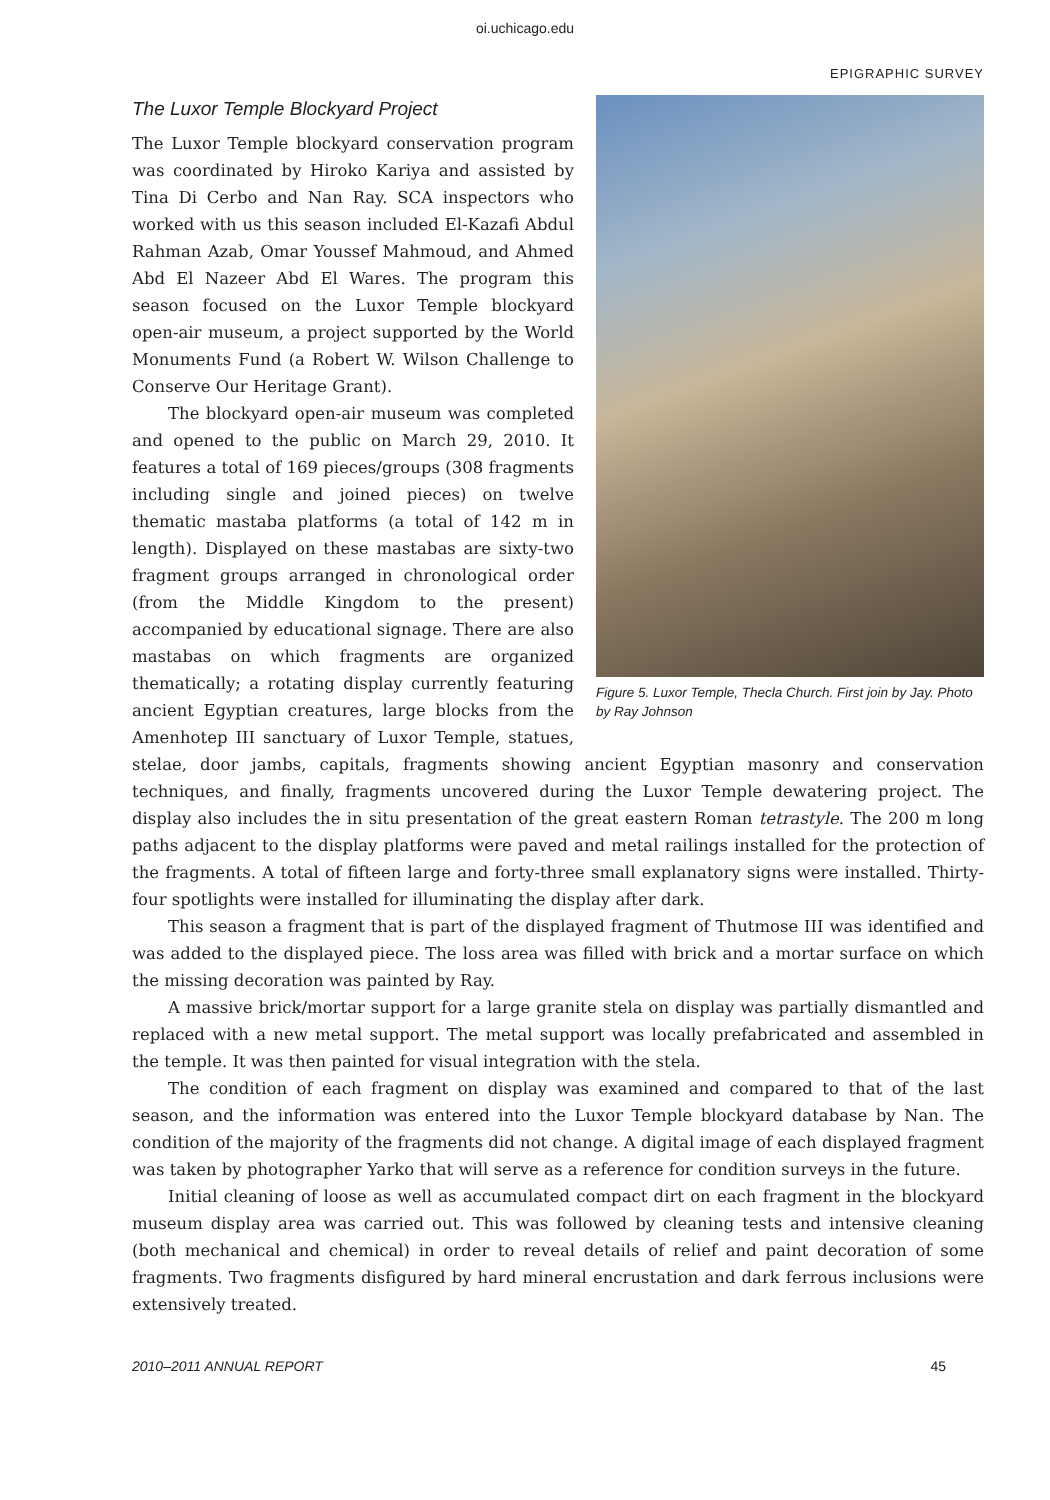oi.uchicago.edu
EPIGRAPHIC SURVEY
Figure 5. Luxor Temple, Thecla Church. First join by Jay. Photo by Ray Johnson
The Luxor Temple Blockyard Project
The Luxor Temple blockyard conservation program was coordinated by Hiroko Kariya and assisted by Tina Di Cerbo and Nan Ray. SCA inspectors who worked with us this season included El-Kazafi Abdul Rahman Azab, Omar Youssef Mahmoud, and Ahmed Abd El Nazeer Abd El Wares. The program this season focused on the Luxor Temple blockyard open-air museum, a project supported by the World Monuments Fund (a Robert W. Wilson Challenge to Conserve Our Heritage Grant).
The blockyard open-air museum was completed and opened to the public on March 29, 2010. It features a total of 169 pieces/groups (308 fragments including single and joined pieces) on twelve thematic mastaba platforms (a total of 142 m in length). Displayed on these mastabas are sixty-two fragment groups arranged in chronological order (from the Middle Kingdom to the present) accompanied by educational signage. There are also mastabas on which fragments are organized thematically; a rotating display currently featuring ancient Egyptian creatures, large blocks from the Amenhotep III sanctuary of Luxor Temple, statues, stelae, door jambs, capitals, fragments showing ancient Egyptian masonry and conservation techniques, and finally, fragments uncovered during the Luxor Temple dewatering project. The display also includes the in situ presentation of the great eastern Roman tetrastyle. The 200 m long paths adjacent to the display platforms were paved and metal railings installed for the protection of the fragments. A total of fifteen large and forty-three small explanatory signs were installed. Thirty-four spotlights were installed for illuminating the display after dark.
This season a fragment that is part of the displayed fragment of Thutmose III was identified and was added to the displayed piece. The loss area was filled with brick and a mortar surface on which the missing decoration was painted by Ray.
A massive brick/mortar support for a large granite stela on display was partially dismantled and replaced with a new metal support. The metal support was locally prefabricated and assembled in the temple. It was then painted for visual integration with the stela.
The condition of each fragment on display was examined and compared to that of the last season, and the information was entered into the Luxor Temple blockyard database by Nan. The condition of the majority of the fragments did not change. A digital image of each displayed fragment was taken by photographer Yarko that will serve as a reference for condition surveys in the future.
Initial cleaning of loose as well as accumulated compact dirt on each fragment in the blockyard museum display area was carried out. This was followed by cleaning tests and intensive cleaning (both mechanical and chemical) in order to reveal details of relief and paint decoration of some fragments. Two fragments disfigured by hard mineral encrustation and dark ferrous inclusions were extensively treated.
2010–2011 ANNUAL REPORT 45